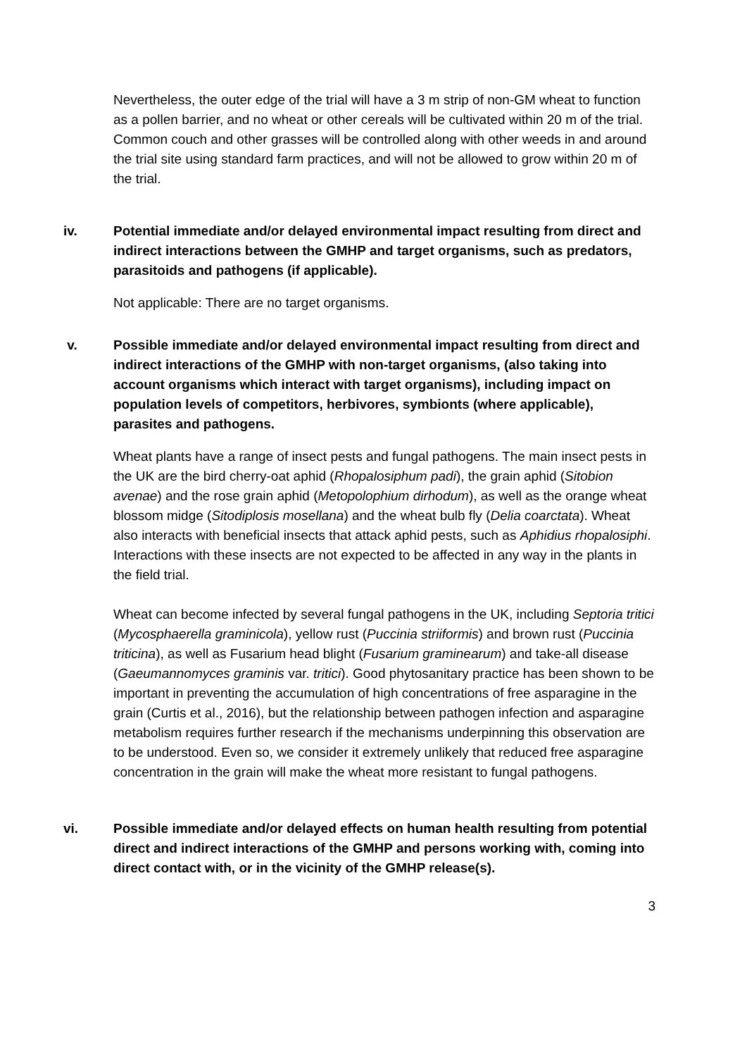Nevertheless, the outer edge of the trial will have a 3 m strip of non-GM wheat to function as a pollen barrier, and no wheat or other cereals will be cultivated within 20 m of the trial. Common couch and other grasses will be controlled along with other weeds in and around the trial site using standard farm practices, and will not be allowed to grow within 20 m of the trial.
iv. Potential immediate and/or delayed environmental impact resulting from direct and indirect interactions between the GMHP and target organisms, such as predators, parasitoids and pathogens (if applicable).
Not applicable: There are no target organisms.
v. Possible immediate and/or delayed environmental impact resulting from direct and indirect interactions of the GMHP with non-target organisms, (also taking into account organisms which interact with target organisms), including impact on population levels of competitors, herbivores, symbionts (where applicable), parasites and pathogens.
Wheat plants have a range of insect pests and fungal pathogens. The main insect pests in the UK are the bird cherry-oat aphid (Rhopalosiphum padi), the grain aphid (Sitobion avenae) and the rose grain aphid (Metopolophium dirhodum), as well as the orange wheat blossom midge (Sitodiplosis mosellana) and the wheat bulb fly (Delia coarctata). Wheat also interacts with beneficial insects that attack aphid pests, such as Aphidius rhopalosiphi. Interactions with these insects are not expected to be affected in any way in the plants in the field trial.
Wheat can become infected by several fungal pathogens in the UK, including Septoria tritici (Mycosphaerella graminicola), yellow rust (Puccinia striiformis) and brown rust (Puccinia triticina), as well as Fusarium head blight (Fusarium graminearum) and take-all disease (Gaeumannomyces graminis var. tritici). Good phytosanitary practice has been shown to be important in preventing the accumulation of high concentrations of free asparagine in the grain (Curtis et al., 2016), but the relationship between pathogen infection and asparagine metabolism requires further research if the mechanisms underpinning this observation are to be understood. Even so, we consider it extremely unlikely that reduced free asparagine concentration in the grain will make the wheat more resistant to fungal pathogens.
vi. Possible immediate and/or delayed effects on human health resulting from potential direct and indirect interactions of the GMHP and persons working with, coming into direct contact with, or in the vicinity of the GMHP release(s).
3